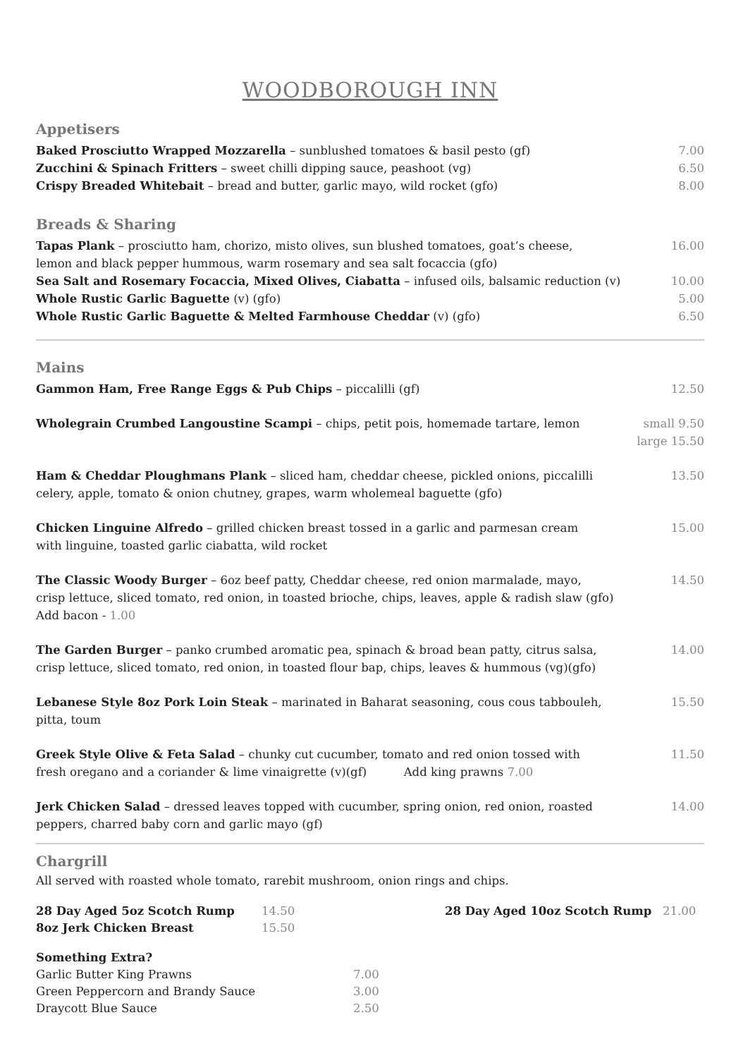WOODBOROUGH INN
Appetisers
Baked Prosciutto Wrapped Mozzarella – sunblushed tomatoes & basil pesto (gf)
7.00
Zucchini & Spinach Fritters – sweet chilli dipping sauce, peashoot (vg)
6.50
Crispy Breaded Whitebait – bread and butter, garlic mayo, wild rocket (gfo)
8.00
Breads & Sharing
Tapas Plank – prosciutto ham, chorizo, misto olives, sun blushed tomatoes, goat’s cheese,
lemon and black pepper hummous, warm rosemary and sea salt focaccia (gfo)
16.00
Sea Salt and Rosemary Focaccia, Mixed Olives, Ciabatta – infused oils, balsamic reduction (v)
10.00
Whole Rustic Garlic Baguette (v) (gfo)
5.00
Whole Rustic Garlic Baguette & Melted Farmhouse Cheddar (v) (gfo)
6.50
Mains
Gammon Ham, Free Range Eggs & Pub Chips – piccalilli (gf)
12.50
Wholegrain Crumbed Langoustine Scampi – chips, petit pois, homemade tartare, lemon
small 9.50
large 15.50
Ham & Cheddar Ploughmans Plank – sliced ham, cheddar cheese, pickled onions, piccalilli
celery, apple, tomato & onion chutney, grapes, warm wholemeal baguette (gfo)
13.50
Chicken Linguine Alfredo – grilled chicken breast tossed in a garlic and parmesan cream
with linguine, toasted garlic ciabatta, wild rocket
15.00
The Classic Woody Burger – 6oz beef patty, Cheddar cheese, red onion marmalade, mayo,
crisp lettuce, sliced tomato, red onion, in toasted brioche, chips, leaves, apple & radish slaw (gfo)
Add bacon - 1.00
14.50
The Garden Burger – panko crumbed aromatic pea, spinach & broad bean patty, citrus salsa,
crisp lettuce, sliced tomato, red onion, in toasted flour bap, chips, leaves & hummous (vg)(gfo)
14.00
Lebanese Style 8oz Pork Loin Steak – marinated in Baharat seasoning, cous cous tabbouleh,
pitta, toum
15.50
Greek Style Olive & Feta Salad – chunky cut cucumber, tomato and red onion tossed with
fresh oregano and a coriander & lime vinaigrette (v)(gf) Add king prawns 7.00
11.50
Jerk Chicken Salad – dressed leaves topped with cucumber, spring onion, red onion, roasted
peppers, charred baby corn and garlic mayo (gf)
14.00
Chargrill
All served with roasted whole tomato, rarebit mushroom, onion rings and chips.
28 Day Aged 5oz Scotch Rump 14.50 8oz Jerk Chicken Breast 15.50
28 Day Aged 10oz Scotch Rump 21.00
Something Extra?
Garlic Butter King Prawns 7.00 Green Peppercorn and Brandy Sauce 3.00 Draycott Blue Sauce 2.50